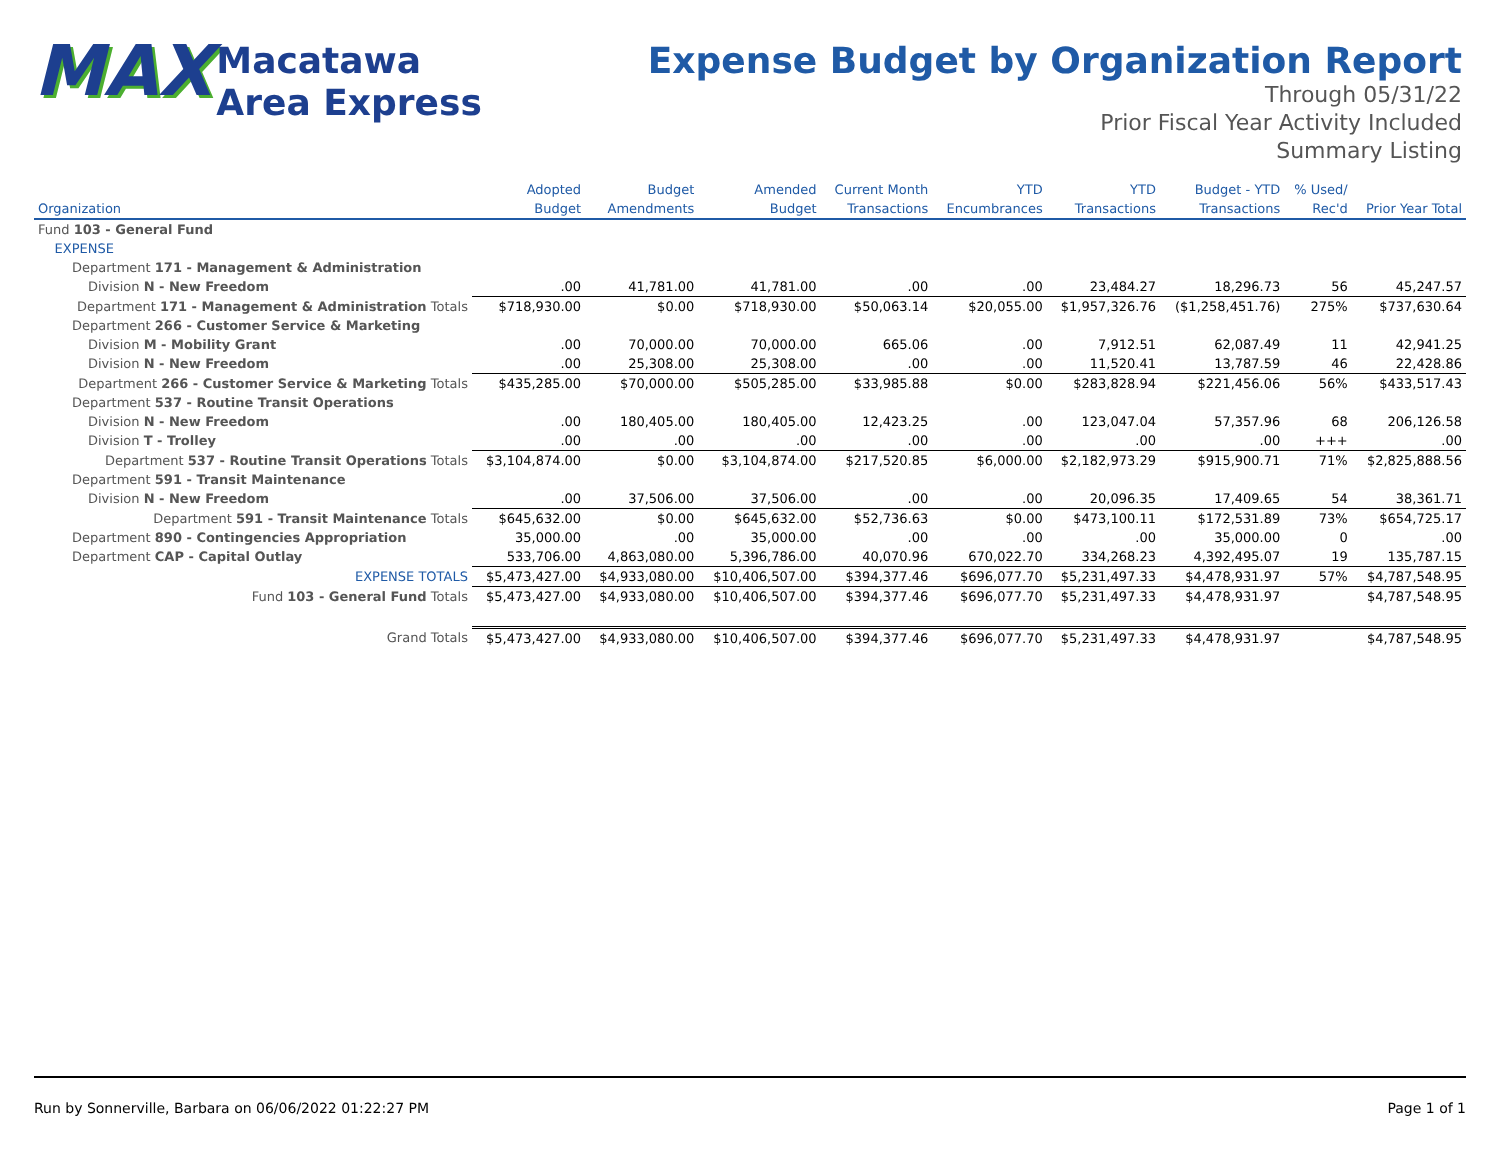MAX Macatawa
Area Express
Expense Budget by Organization Report
Through 05/31/22
Prior Fiscal Year Activity Included
Summary Listing
| | Adopted | Budget | Amended | Current Month | YTD | YTD | Budget - YTD | % Used/ | |
| --- | --- | --- | --- | --- | --- | --- | --- | --- | --- |
| Organization | Budget | Amendments | Budget | Transactions | Encumbrances | Transactions | Transactions | Rec'd | Prior Year Total |
| Fund 103 - General Fund | | | | | | | | | |
| EXPENSE | | | | | | | | | |
| Department 171 - Management & Administration | | | | | | | | | |
| Division N - New Freedom | .00 | 41,781.00 | 41,781.00 | .00 | .00 | 23,484.27 | 18,296.73 | 56 | 45,247.57 |
| Department 171 - Management & Administration Totals | $718,930.00 | $0.00 | $718,930.00 | $50,063.14 | $20,055.00 | $1,957,326.76 | ($1,258,451.76) | 275% | $737,630.64 |
| Department 266 - Customer Service & Marketing | | | | | | | | | |
| Division M - Mobility Grant | .00 | 70,000.00 | 70,000.00 | 665.06 | .00 | 7,912.51 | 62,087.49 | 11 | 42,941.25 |
| Division N - New Freedom | .00 | 25,308.00 | 25,308.00 | .00 | .00 | 11,520.41 | 13,787.59 | 46 | 22,428.86 |
| Department 266 - Customer Service & Marketing Totals | $435,285.00 | $70,000.00 | $505,285.00 | $33,985.88 | $0.00 | $283,828.94 | $221,456.06 | 56% | $433,517.43 |
| Department 537 - Routine Transit Operations | | | | | | | | | |
| Division N - New Freedom | .00 | 180,405.00 | 180,405.00 | 12,423.25 | .00 | 123,047.04 | 57,357.96 | 68 | 206,126.58 |
| Division T - Trolley | .00 | .00 | .00 | .00 | .00 | .00 | .00 | +++ | .00 |
| Department 537 - Routine Transit Operations Totals | $3,104,874.00 | $0.00 | $3,104,874.00 | $217,520.85 | $6,000.00 | $2,182,973.29 | $915,900.71 | 71% | $2,825,888.56 |
| Department 591 - Transit Maintenance | | | | | | | | | |
| Division N - New Freedom | .00 | 37,506.00 | 37,506.00 | .00 | .00 | 20,096.35 | 17,409.65 | 54 | 38,361.71 |
| Department 591 - Transit Maintenance Totals | $645,632.00 | $0.00 | $645,632.00 | $52,736.63 | $0.00 | $473,100.11 | $172,531.89 | 73% | $654,725.17 |
| Department 890 - Contingencies Appropriation | 35,000.00 | .00 | 35,000.00 | .00 | .00 | .00 | 35,000.00 | 0 | .00 |
| Department CAP - Capital Outlay | 533,706.00 | 4,863,080.00 | 5,396,786.00 | 40,070.96 | 670,022.70 | 334,268.23 | 4,392,495.07 | 19 | 135,787.15 |
| EXPENSE TOTALS | $5,473,427.00 | $4,933,080.00 | $10,406,507.00 | $394,377.46 | $696,077.70 | $5,231,497.33 | $4,478,931.97 | 57% | $4,787,548.95 |
| Fund 103 - General Fund Totals | $5,473,427.00 | $4,933,080.00 | $10,406,507.00 | $394,377.46 | $696,077.70 | $5,231,497.33 | $4,478,931.97 | | $4,787,548.95 |
| Grand Totals | $5,473,427.00 | $4,933,080.00 | $10,406,507.00 | $394,377.46 | $696,077.70 | $5,231,497.33 | $4,478,931.97 | | $4,787,548.95 |
Run by Sonnerville, Barbara on 06/06/2022 01:22:27 PM Page 1 of 1